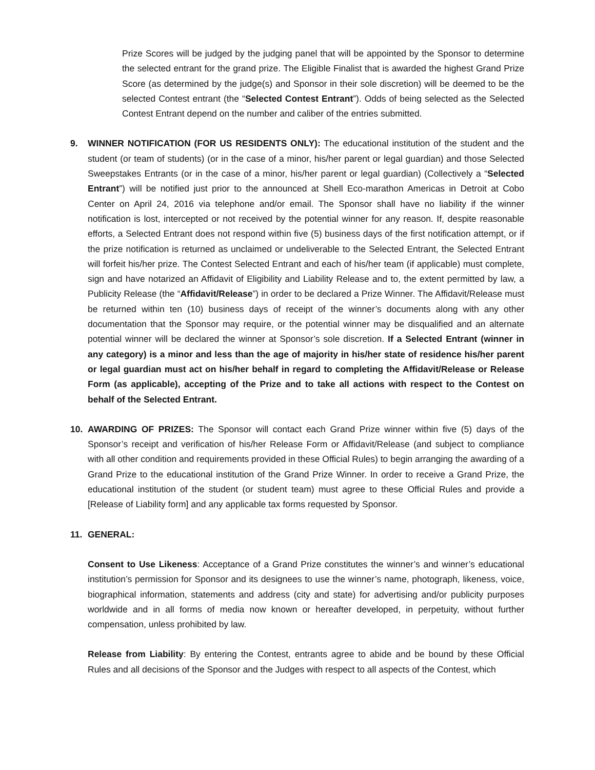Prize Scores will be judged by the judging panel that will be appointed by the Sponsor to determine the selected entrant for the grand prize. The Eligible Finalist that is awarded the highest Grand Prize Score (as determined by the judge(s) and Sponsor in their sole discretion) will be deemed to be the selected Contest entrant (the “Selected Contest Entrant”). Odds of being selected as the Selected Contest Entrant depend on the number and caliber of the entries submitted.
9. WINNER NOTIFICATION (FOR US RESIDENTS ONLY): The educational institution of the student and the student (or team of students) (or in the case of a minor, his/her parent or legal guardian) and those Selected Sweepstakes Entrants (or in the case of a minor, his/her parent or legal guardian) (Collectively a “Selected Entrant”) will be notified just prior to the announced at Shell Eco-marathon Americas in Detroit at Cobo Center on April 24, 2016 via telephone and/or email. The Sponsor shall have no liability if the winner notification is lost, intercepted or not received by the potential winner for any reason. If, despite reasonable efforts, a Selected Entrant does not respond within five (5) business days of the first notification attempt, or if the prize notification is returned as unclaimed or undeliverable to the Selected Entrant, the Selected Entrant will forfeit his/her prize. The Contest Selected Entrant and each of his/her team (if applicable) must complete, sign and have notarized an Affidavit of Eligibility and Liability Release and to, the extent permitted by law, a Publicity Release (the “Affidavit/Release”) in order to be declared a Prize Winner. The Affidavit/Release must be returned within ten (10) business days of receipt of the winner’s documents along with any other documentation that the Sponsor may require, or the potential winner may be disqualified and an alternate potential winner will be declared the winner at Sponsor’s sole discretion. If a Selected Entrant (winner in any category) is a minor and less than the age of majority in his/her state of residence his/her parent or legal guardian must act on his/her behalf in regard to completing the Affidavit/Release or Release Form (as applicable), accepting of the Prize and to take all actions with respect to the Contest on behalf of the Selected Entrant.
10. AWARDING OF PRIZES: The Sponsor will contact each Grand Prize winner within five (5) days of the Sponsor’s receipt and verification of his/her Release Form or Affidavit/Release (and subject to compliance with all other condition and requirements provided in these Official Rules) to begin arranging the awarding of a Grand Prize to the educational institution of the Grand Prize Winner. In order to receive a Grand Prize, the educational institution of the student (or student team) must agree to these Official Rules and provide a [Release of Liability form] and any applicable tax forms requested by Sponsor.
11. GENERAL:
Consent to Use Likeness: Acceptance of a Grand Prize constitutes the winner’s and winner’s educational institution’s permission for Sponsor and its designees to use the winner’s name, photograph, likeness, voice, biographical information, statements and address (city and state) for advertising and/or publicity purposes worldwide and in all forms of media now known or hereafter developed, in perpetuity, without further compensation, unless prohibited by law.
Release from Liability: By entering the Contest, entrants agree to abide and be bound by these Official Rules and all decisions of the Sponsor and the Judges with respect to all aspects of the Contest, which